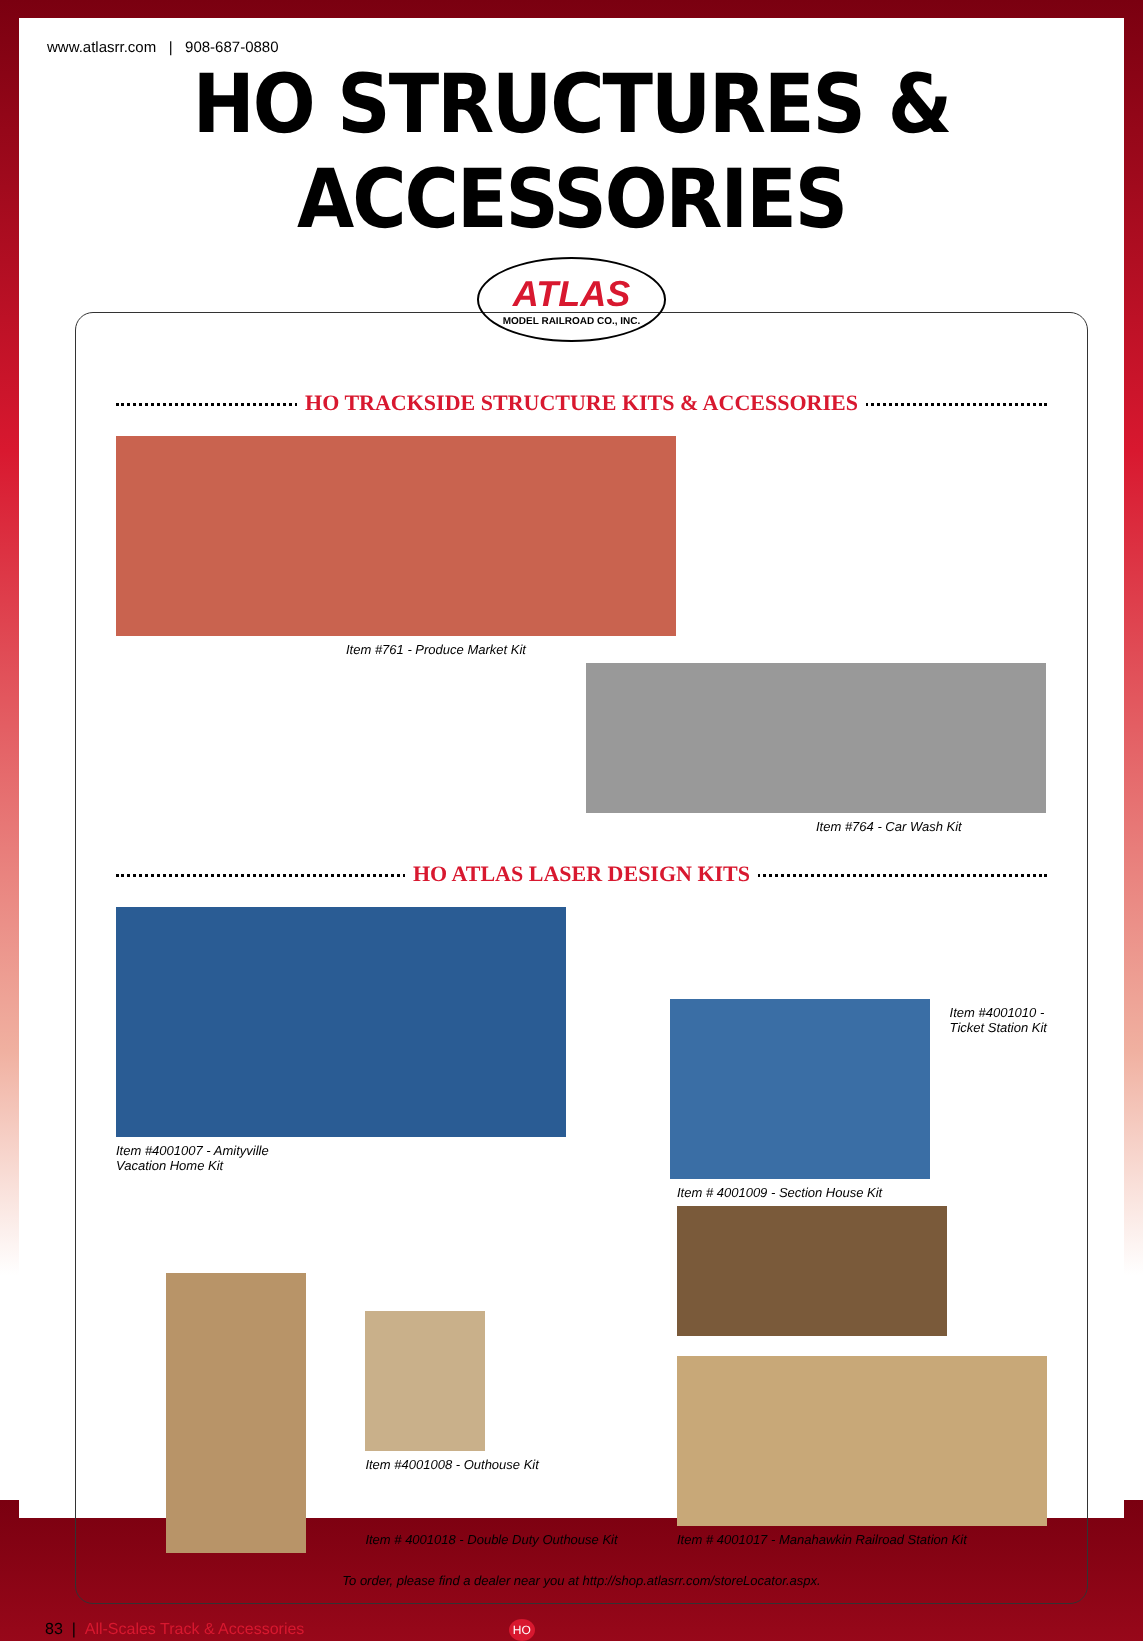www.atlasrr.com | 908-687-0880
HO STRUCTURES & ACCESSORIES
ATLAS MODEL RAILROAD CO., INC.
HO TRACKSIDE STRUCTURE KITS & ACCESSORIES
Item #761 - Produce Market Kit
Item #764 - Car Wash Kit
HO ATLAS LASER DESIGN KITS
Item #4001007 - Amityville
Vacation Home Kit
Item #4001010 -
Ticket Station Kit
Item #4001008 - Outhouse Kit
Item # 4001018 - Double Duty Outhouse Kit
Item # 4001009 - Section House Kit
Item # 4001017 - Manahawkin Railroad Station Kit
To order, please find a dealer near you at http://shop.atlasrr.com/storeLocator.aspx.
83 | All-Scales Track & Accessories HO